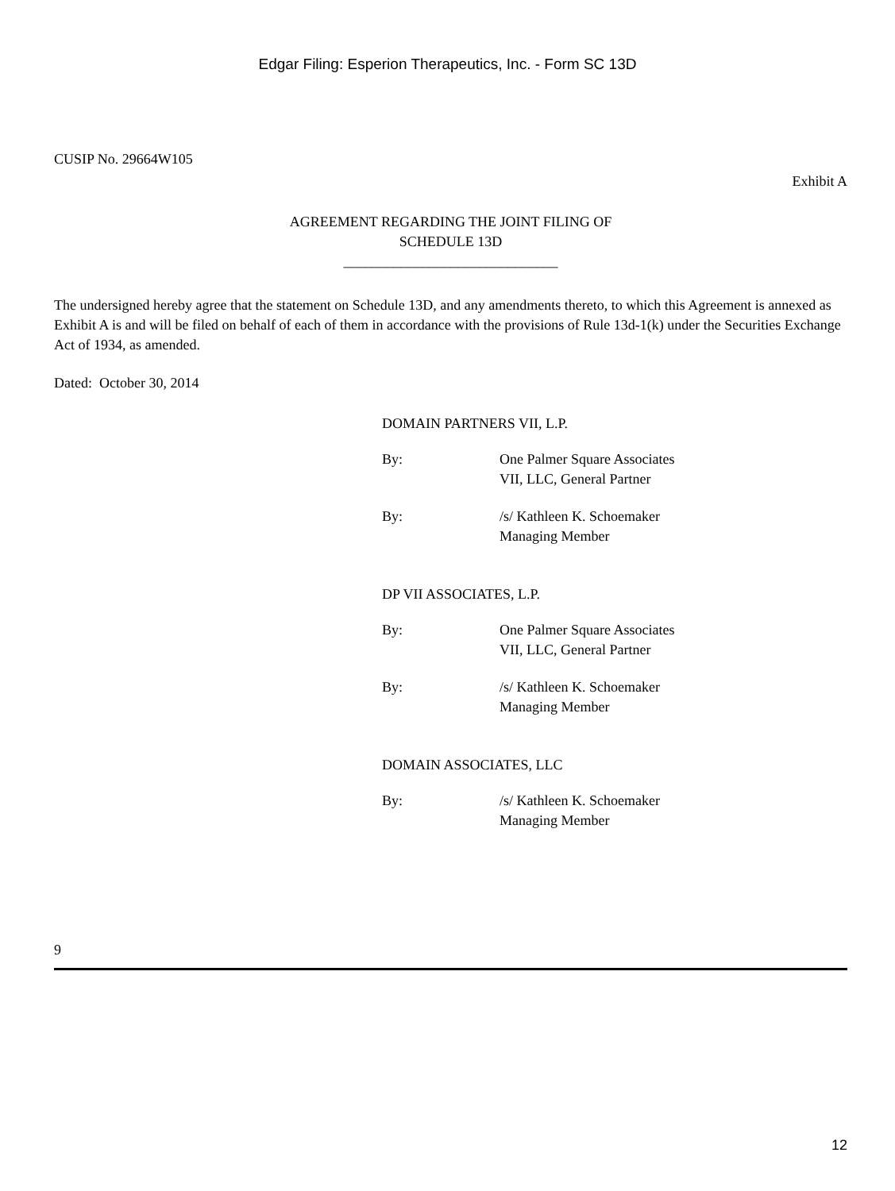Edgar Filing: Esperion Therapeutics, Inc. - Form SC 13D
CUSIP No. 29664W105
Exhibit A
AGREEMENT REGARDING THE JOINT FILING OF
SCHEDULE 13D
______________________________
The undersigned hereby agree that the statement on Schedule 13D, and any amendments thereto, to which this Agreement is annexed as Exhibit A is and will be filed on behalf of each of them in accordance with the provisions of Rule 13d-1(k) under the Securities Exchange Act of 1934, as amended.
Dated: October 30, 2014
DOMAIN PARTNERS VII, L.P.
By: One Palmer Square Associates
VII, LLC, General Partner
By: /s/ Kathleen K. Schoemaker
Managing Member
DP VII ASSOCIATES, L.P.
By: One Palmer Square Associates
VII, LLC, General Partner
By: /s/ Kathleen K. Schoemaker
Managing Member
DOMAIN ASSOCIATES, LLC
By: /s/ Kathleen K. Schoemaker
Managing Member
9
12